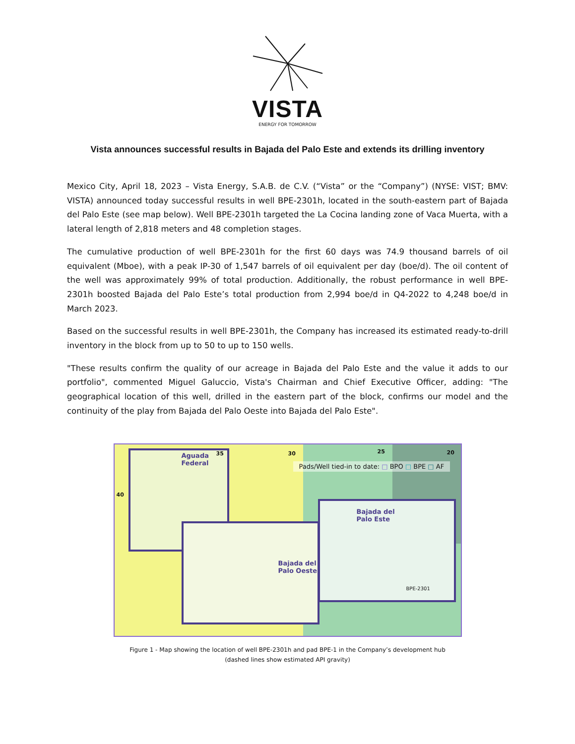VISTA
ENERGY FOR TOMORROW
Vista announces successful results in Bajada del Palo Este and extends its drilling inventory
Mexico City, April 18, 2023 – Vista Energy, S.A.B. de C.V. (“Vista” or the “Company”) (NYSE: VIST; BMV: VISTA) announced today successful results in well BPE-2301h, located in the south-eastern part of Bajada del Palo Este (see map below). Well BPE-2301h targeted the La Cocina landing zone of Vaca Muerta, with a lateral length of 2,818 meters and 48 completion stages.
The cumulative production of well BPE-2301h for the first 60 days was 74.9 thousand barrels of oil equivalent (Mboe), with a peak IP-30 of 1,547 barrels of oil equivalent per day (boe/d). The oil content of the well was approximately 99% of total production. Additionally, the robust performance in well BPE-2301h boosted Bajada del Palo Este’s total production from 2,994 boe/d in Q4-2022 to 4,248 boe/d in March 2023.
Based on the successful results in well BPE-2301h, the Company has increased its estimated ready-to-drill inventory in the block from up to 50 to up to 150 wells.
"These results confirm the quality of our acreage in Bajada del Palo Este and the value it adds to our portfolio", commented Miguel Galuccio, Vista's Chairman and Chief Executive Officer, adding: "The geographical location of this well, drilled in the eastern part of the block, confirms our model and the continuity of the play from Bajada del Palo Oeste into Bajada del Palo Este".
Aguada
Federal
Bajada del
Palo Oeste
Bajada del
Palo Este
40
35 30 25 20
Pads/Well tied-in to date: □ BPO □ BPE □ AF
BPE-2301
Figure 1 - Map showing the location of well BPE-2301h and pad BPE-1 in the Company’s development hub
(dashed lines show estimated API gravity)